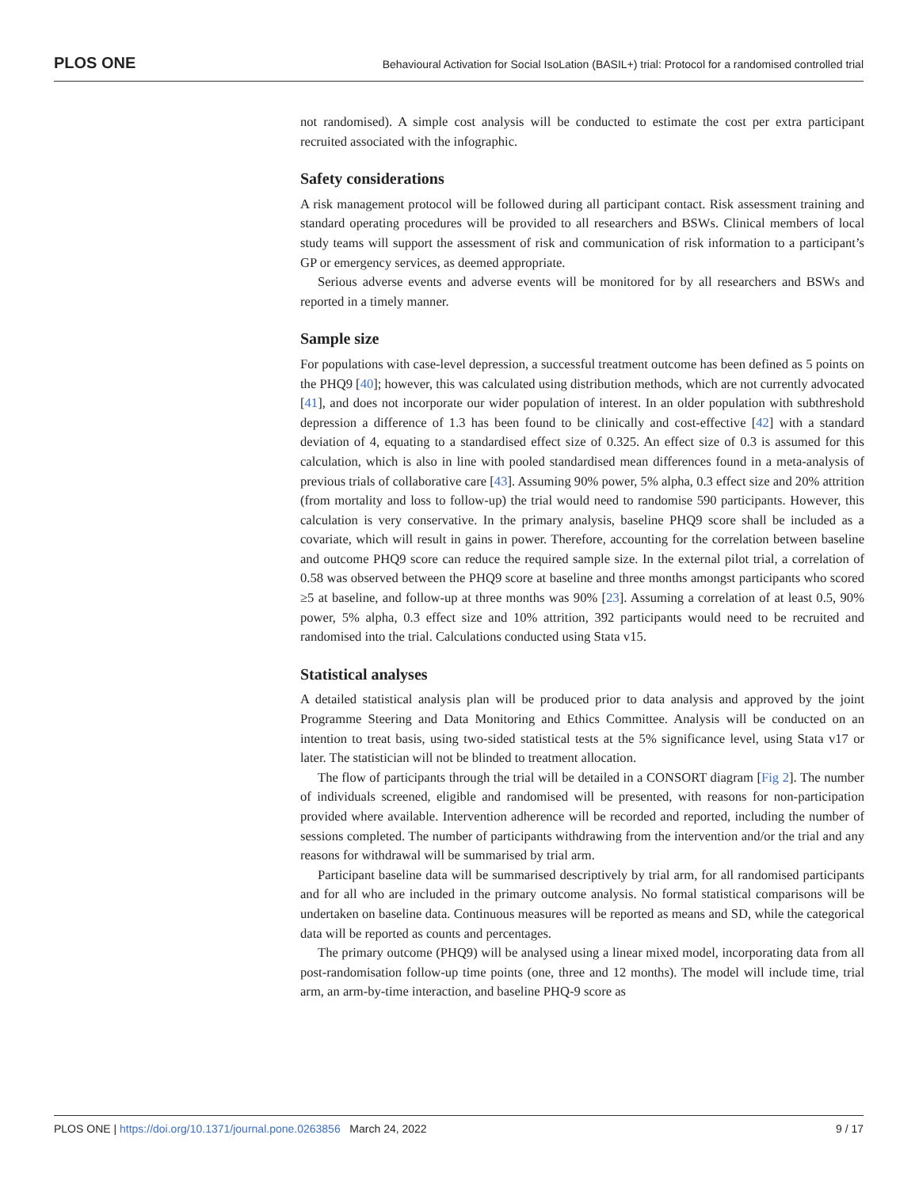PLOS ONE
Behavioural Activation for Social IsoLation (BASIL+) trial: Protocol for a randomised controlled trial
not randomised). A simple cost analysis will be conducted to estimate the cost per extra participant recruited associated with the infographic.
Safety considerations
A risk management protocol will be followed during all participant contact. Risk assessment training and standard operating procedures will be provided to all researchers and BSWs. Clinical members of local study teams will support the assessment of risk and communication of risk information to a participant’s GP or emergency services, as deemed appropriate.
Serious adverse events and adverse events will be monitored for by all researchers and BSWs and reported in a timely manner.
Sample size
For populations with case-level depression, a successful treatment outcome has been defined as 5 points on the PHQ9 [40]; however, this was calculated using distribution methods, which are not currently advocated [41], and does not incorporate our wider population of interest. In an older population with subthreshold depression a difference of 1.3 has been found to be clinically and cost-effective [42] with a standard deviation of 4, equating to a standardised effect size of 0.325. An effect size of 0.3 is assumed for this calculation, which is also in line with pooled standardised mean differences found in a meta-analysis of previous trials of collaborative care [43]. Assuming 90% power, 5% alpha, 0.3 effect size and 20% attrition (from mortality and loss to follow-up) the trial would need to randomise 590 participants. However, this calculation is very conservative. In the primary analysis, baseline PHQ9 score shall be included as a covariate, which will result in gains in power. Therefore, accounting for the correlation between baseline and outcome PHQ9 score can reduce the required sample size. In the external pilot trial, a correlation of 0.58 was observed between the PHQ9 score at baseline and three months amongst participants who scored ≥5 at baseline, and follow-up at three months was 90% [23]. Assuming a correlation of at least 0.5, 90% power, 5% alpha, 0.3 effect size and 10% attrition, 392 participants would need to be recruited and randomised into the trial. Calculations conducted using Stata v15.
Statistical analyses
A detailed statistical analysis plan will be produced prior to data analysis and approved by the joint Programme Steering and Data Monitoring and Ethics Committee. Analysis will be conducted on an intention to treat basis, using two-sided statistical tests at the 5% significance level, using Stata v17 or later. The statistician will not be blinded to treatment allocation.
The flow of participants through the trial will be detailed in a CONSORT diagram [Fig 2]. The number of individuals screened, eligible and randomised will be presented, with reasons for non-participation provided where available. Intervention adherence will be recorded and reported, including the number of sessions completed. The number of participants withdrawing from the intervention and/or the trial and any reasons for withdrawal will be summarised by trial arm.
Participant baseline data will be summarised descriptively by trial arm, for all randomised participants and for all who are included in the primary outcome analysis. No formal statistical comparisons will be undertaken on baseline data. Continuous measures will be reported as means and SD, while the categorical data will be reported as counts and percentages.
The primary outcome (PHQ9) will be analysed using a linear mixed model, incorporating data from all post-randomisation follow-up time points (one, three and 12 months). The model will include time, trial arm, an arm-by-time interaction, and baseline PHQ-9 score as
PLOS ONE | https://doi.org/10.1371/journal.pone.0263856 March 24, 2022
9 / 17